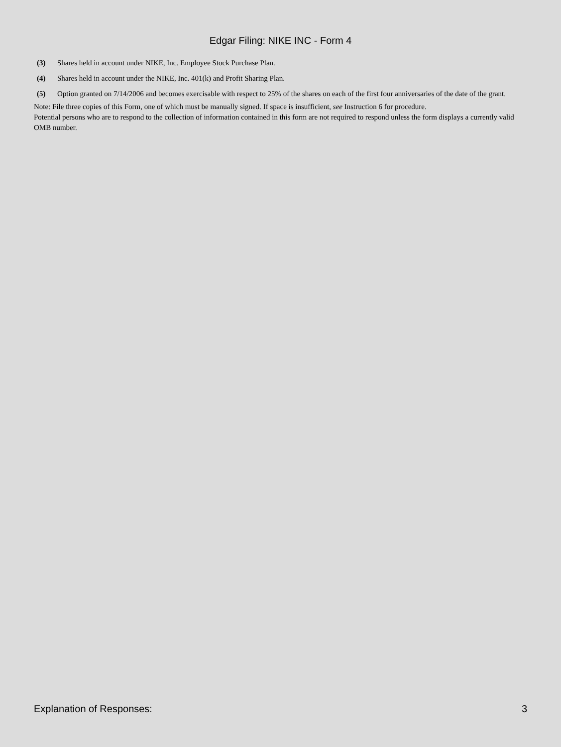Edgar Filing: NIKE INC - Form 4
| (3) | Shares held in account under NIKE, Inc. Employee Stock Purchase Plan. |
| (4) | Shares held in account under the NIKE, Inc. 401(k) and Profit Sharing Plan. |
| (5) | Option granted on 7/14/2006 and becomes exercisable with respect to 25% of the shares on each of the first four anniversaries of the date of the grant. |
Note: File three copies of this Form, one of which must be manually signed. If space is insufficient, see Instruction 6 for procedure.
Potential persons who are to respond to the collection of information contained in this form are not required to respond unless the form displays a currently valid OMB number.
Explanation of Responses: 3